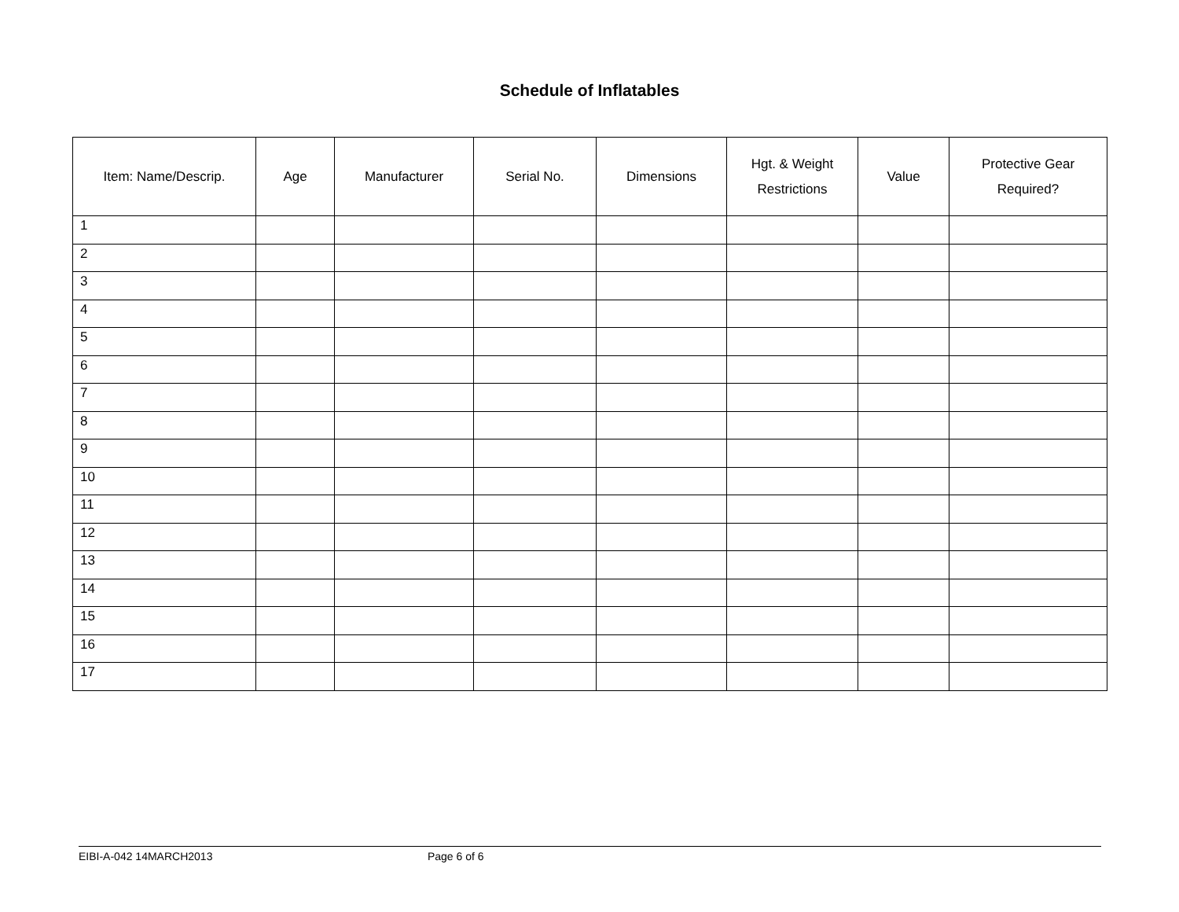Schedule of Inflatables
| Item: Name/Descrip. | Age | Manufacturer | Serial No. | Dimensions | Hgt. & Weight Restrictions | Value | Protective Gear Required? |
| --- | --- | --- | --- | --- | --- | --- | --- |
| 1 | | | | | | | |
| 2 | | | | | | | |
| 3 | | | | | | | |
| 4 | | | | | | | |
| 5 | | | | | | | |
| 6 | | | | | | | |
| 7 | | | | | | | |
| 8 | | | | | | | |
| 9 | | | | | | | |
| 10 | | | | | | | |
| 11 | | | | | | | |
| 12 | | | | | | | |
| 13 | | | | | | | |
| 14 | | | | | | | |
| 15 | | | | | | | |
| 16 | | | | | | | |
| 17 | | | | | | | |
EIBI-A-042 14MARCH2013 Page 6 of 6